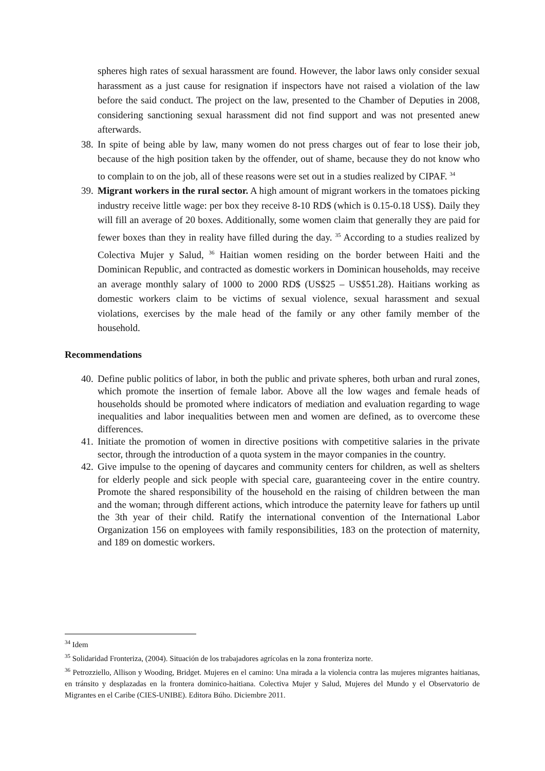spheres high rates of sexual harassment are found. However, the labor laws only consider sexual harassment as a just cause for resignation if inspectors have not raised a violation of the law before the said conduct. The project on the law, presented to the Chamber of Deputies in 2008, considering sanctioning sexual harassment did not find support and was not presented anew afterwards.
38. In spite of being able by law, many women do not press charges out of fear to lose their job, because of the high position taken by the offender, out of shame, because they do not know who to complain to on the job, all of these reasons were set out in a studies realized by CIPAF. <sup>34</sup>
39. Migrant workers in the rural sector. A high amount of migrant workers in the tomatoes picking industry receive little wage: per box they receive 8-10 RD$ (which is 0.15-0.18 US$). Daily they will fill an average of 20 boxes. Additionally, some women claim that generally they are paid for fewer boxes than they in reality have filled during the day. <sup>35</sup> According to a studies realized by Colectiva Mujer y Salud, <sup>36</sup> Haitian women residing on the border between Haiti and the Dominican Republic, and contracted as domestic workers in Dominican households, may receive an average monthly salary of 1000 to 2000 RD$ (US$25 – US$51.28). Haitians working as domestic workers claim to be victims of sexual violence, sexual harassment and sexual violations, exercises by the male head of the family or any other family member of the household.
Recommendations
40. Define public politics of labor, in both the public and private spheres, both urban and rural zones, which promote the insertion of female labor. Above all the low wages and female heads of households should be promoted where indicators of mediation and evaluation regarding to wage inequalities and labor inequalities between men and women are defined, as to overcome these differences.
41. Initiate the promotion of women in directive positions with competitive salaries in the private sector, through the introduction of a quota system in the mayor companies in the country.
42. Give impulse to the opening of daycares and community centers for children, as well as shelters for elderly people and sick people with special care, guaranteeing cover in the entire country. Promote the shared responsibility of the household en the raising of children between the man and the woman; through different actions, which introduce the paternity leave for fathers up until the 3th year of their child. Ratify the international convention of the International Labor Organization 156 on employees with family responsibilities, 183 on the protection of maternity, and 189 on domestic workers.
<sup>34</sup> Idem
<sup>35</sup> Solidaridad Fronteriza, (2004). Situación de los trabajadores agrícolas en la zona fronteriza norte.
<sup>36</sup> Petrozziello, Allison y Wooding, Bridget. Mujeres en el camino: Una mirada a la violencia contra las mujeres migrantes haitianas, en tránsito y desplazadas en la frontera dominico-haitiana. Colectiva Mujer y Salud, Mujeres del Mundo y el Observatorio de Migrantes en el Caribe (CIES-UNIBE). Editora Búho. Diciembre 2011.